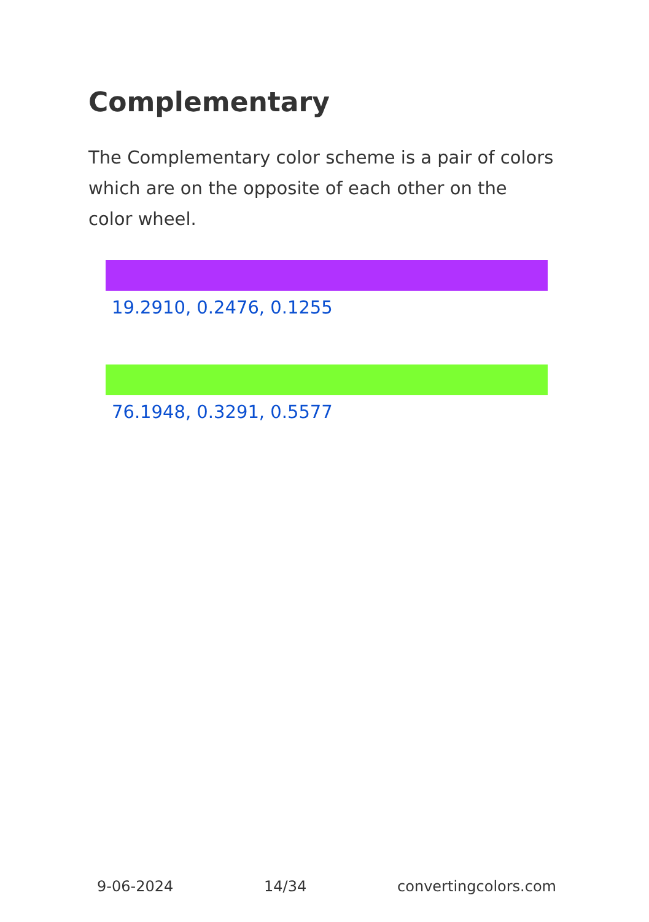Complementary
The Complementary color scheme is a pair of colors which are on the opposite of each other on the color wheel.
19.2910, 0.2476, 0.1255
76.1948, 0.3291, 0.5577
9-06-2024 14/34 convertingcolors.com